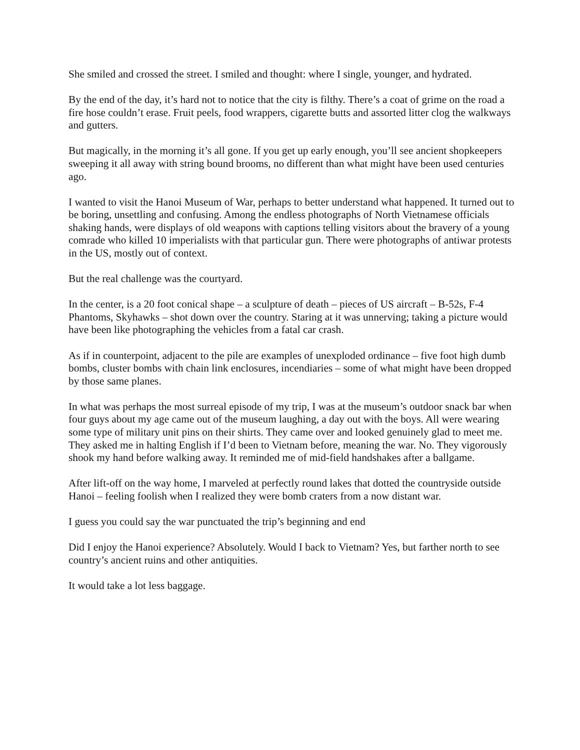She smiled and crossed the street. I smiled and thought: where I single, younger, and hydrated.
By the end of the day, it’s hard not to notice that the city is filthy. There’s a coat of grime on the road a fire hose couldn’t erase. Fruit peels, food wrappers, cigarette butts and assorted litter clog the walkways and gutters.
But magically, in the morning it’s all gone. If you get up early enough, you’ll see ancient shopkeepers sweeping it all away with string bound brooms, no different than what might have been used centuries ago.
I wanted to visit the Hanoi Museum of War, perhaps to better understand what happened. It turned out to be boring, unsettling and confusing. Among the endless photographs of North Vietnamese officials shaking hands, were displays of old weapons with captions telling visitors about the bravery of a young comrade who killed 10 imperialists with that particular gun. There were photographs of antiwar protests in the US, mostly out of context.
But the real challenge was the courtyard.
In the center, is a 20 foot conical shape – a sculpture of death – pieces of US aircraft – B-52s, F-4 Phantoms, Skyhawks – shot down over the country. Staring at it was unnerving; taking a picture would have been like photographing the vehicles from a fatal car crash.
As if in counterpoint, adjacent to the pile are examples of unexploded ordinance – five foot high dumb bombs, cluster bombs with chain link enclosures, incendiaries – some of what might have been dropped by those same planes.
In what was perhaps the most surreal episode of my trip, I was at the museum’s outdoor snack bar when four guys about my age came out of the museum laughing, a day out with the boys. All were wearing some type of military unit pins on their shirts. They came over and looked genuinely glad to meet me. They asked me in halting English if I’d been to Vietnam before, meaning the war. No. They vigorously shook my hand before walking away. It reminded me of mid-field handshakes after a ballgame.
After lift-off on the way home, I marveled at perfectly round lakes that dotted the countryside outside Hanoi – feeling foolish when I realized they were bomb craters from a now distant war.
I guess you could say the war punctuated the trip’s beginning and end
Did I enjoy the Hanoi experience? Absolutely. Would I back to Vietnam? Yes, but farther north to see country’s ancient ruins and other antiquities.
It would take a lot less baggage.